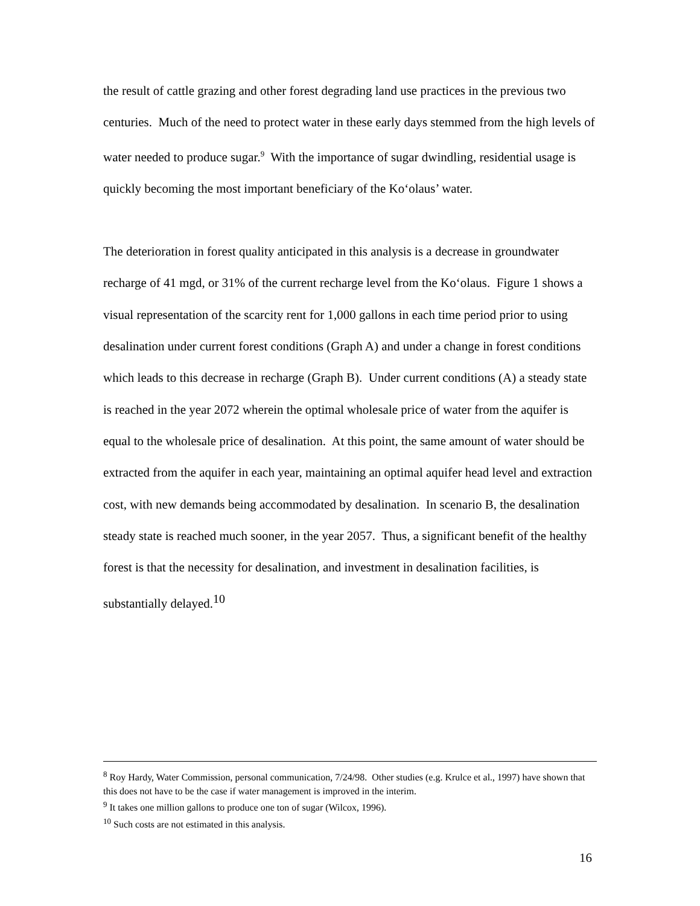the result of cattle grazing and other forest degrading land use practices in the previous two centuries. Much of the need to protect water in these early days stemmed from the high levels of water needed to produce sugar.<sup>9</sup> With the importance of sugar dwindling, residential usage is quickly becoming the most important beneficiary of the Ko‘olaus’ water.
The deterioration in forest quality anticipated in this analysis is a decrease in groundwater recharge of 41 mgd, or 31% of the current recharge level from the Ko‘olaus. Figure 1 shows a visual representation of the scarcity rent for 1,000 gallons in each time period prior to using desalination under current forest conditions (Graph A) and under a change in forest conditions which leads to this decrease in recharge (Graph B). Under current conditions (A) a steady state is reached in the year 2072 wherein the optimal wholesale price of water from the aquifer is equal to the wholesale price of desalination. At this point, the same amount of water should be extracted from the aquifer in each year, maintaining an optimal aquifer head level and extraction cost, with new demands being accommodated by desalination. In scenario B, the desalination steady state is reached much sooner, in the year 2057. Thus, a significant benefit of the healthy forest is that the necessity for desalination, and investment in desalination facilities, is substantially delayed.<sup>10</sup>
<sup>8</sup> Roy Hardy, Water Commission, personal communication, 7/24/98. Other studies (e.g. Krulce et al., 1997) have shown that this does not have to be the case if water management is improved in the interim.
<sup>9</sup> It takes one million gallons to produce one ton of sugar (Wilcox, 1996).
<sup>10</sup> Such costs are not estimated in this analysis.
16